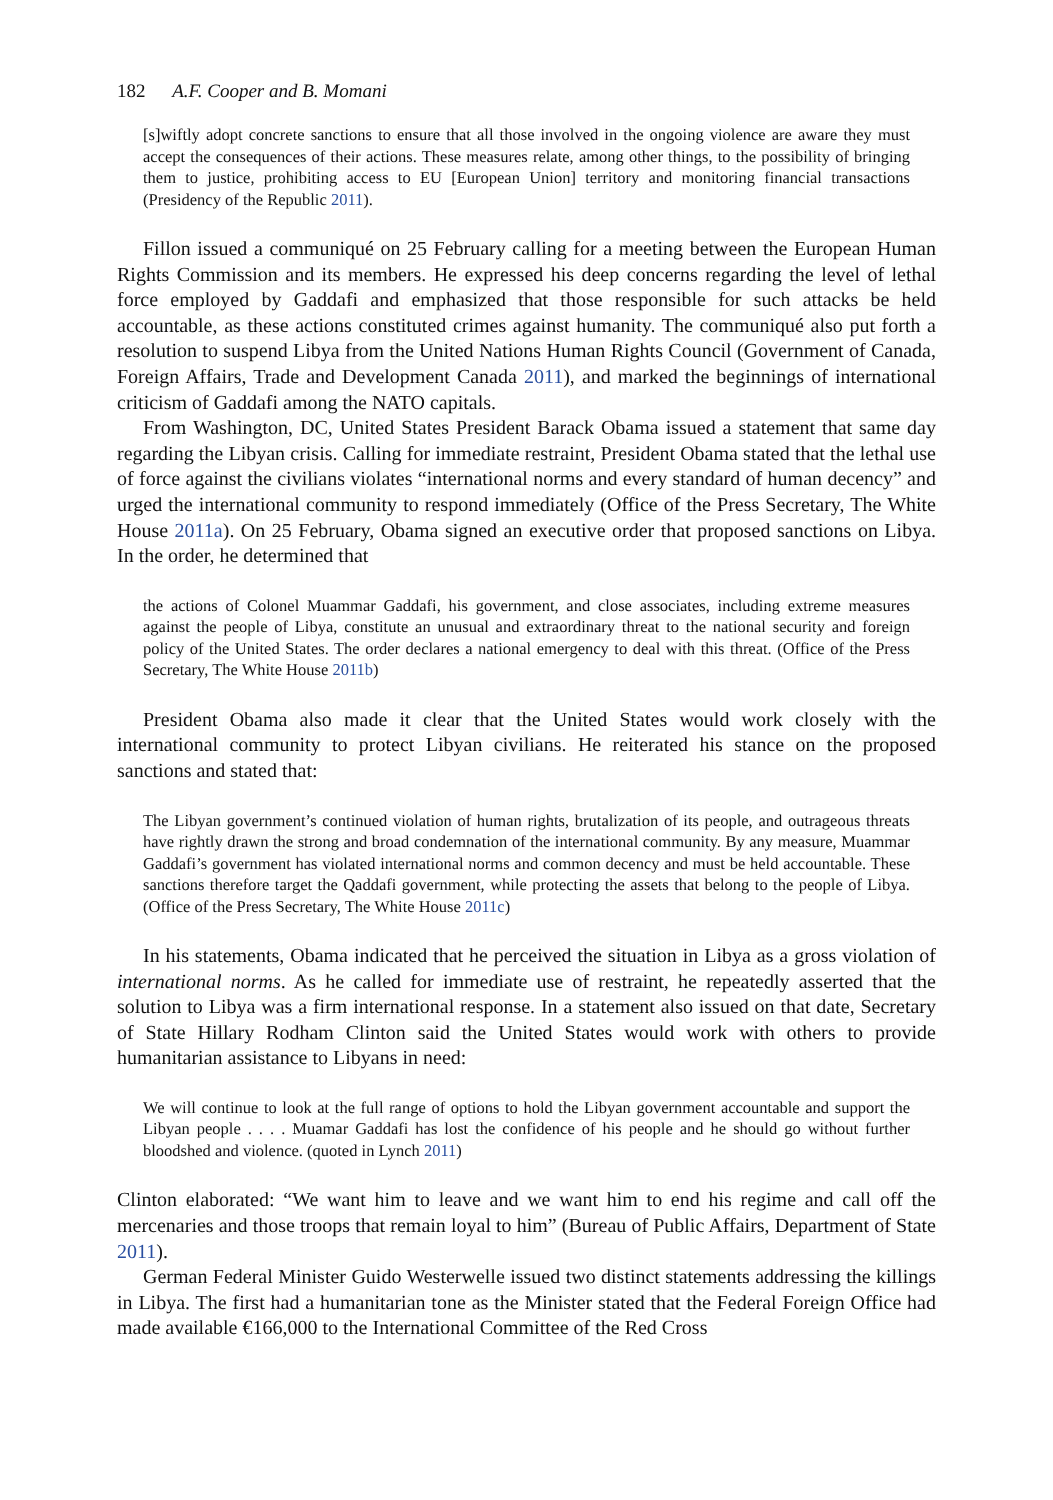182 A.F. Cooper and B. Momani
[s]wiftly adopt concrete sanctions to ensure that all those involved in the ongoing violence are aware they must accept the consequences of their actions. These measures relate, among other things, to the possibility of bringing them to justice, prohibiting access to EU [European Union] territory and monitoring financial transactions (Presidency of the Republic 2011).
Fillon issued a communiqué on 25 February calling for a meeting between the European Human Rights Commission and its members. He expressed his deep concerns regarding the level of lethal force employed by Gaddafi and emphasized that those responsible for such attacks be held accountable, as these actions constituted crimes against humanity. The communiqué also put forth a resolution to suspend Libya from the United Nations Human Rights Council (Government of Canada, Foreign Affairs, Trade and Development Canada 2011), and marked the beginnings of international criticism of Gaddafi among the NATO capitals.
From Washington, DC, United States President Barack Obama issued a statement that same day regarding the Libyan crisis. Calling for immediate restraint, President Obama stated that the lethal use of force against the civilians violates “international norms and every standard of human decency” and urged the international community to respond immediately (Office of the Press Secretary, The White House 2011a). On 25 February, Obama signed an executive order that proposed sanctions on Libya. In the order, he determined that
the actions of Colonel Muammar Gaddafi, his government, and close associates, including extreme measures against the people of Libya, constitute an unusual and extraordinary threat to the national security and foreign policy of the United States. The order declares a national emergency to deal with this threat. (Office of the Press Secretary, The White House 2011b)
President Obama also made it clear that the United States would work closely with the international community to protect Libyan civilians. He reiterated his stance on the proposed sanctions and stated that:
The Libyan government’s continued violation of human rights, brutalization of its people, and outrageous threats have rightly drawn the strong and broad condemnation of the international community. By any measure, Muammar Gaddafi’s government has violated international norms and common decency and must be held accountable. These sanctions therefore target the Qaddafi government, while protecting the assets that belong to the people of Libya. (Office of the Press Secretary, The White House 2011c)
In his statements, Obama indicated that he perceived the situation in Libya as a gross violation of international norms. As he called for immediate use of restraint, he repeatedly asserted that the solution to Libya was a firm international response. In a statement also issued on that date, Secretary of State Hillary Rodham Clinton said the United States would work with others to provide humanitarian assistance to Libyans in need:
We will continue to look at the full range of options to hold the Libyan government accountable and support the Libyan people . . . . Muamar Gaddafi has lost the confidence of his people and he should go without further bloodshed and violence. (quoted in Lynch 2011)
Clinton elaborated: “We want him to leave and we want him to end his regime and call off the mercenaries and those troops that remain loyal to him” (Bureau of Public Affairs, Department of State 2011).
German Federal Minister Guido Westerwelle issued two distinct statements addressing the killings in Libya. The first had a humanitarian tone as the Minister stated that the Federal Foreign Office had made available €166,000 to the International Committee of the Red Cross